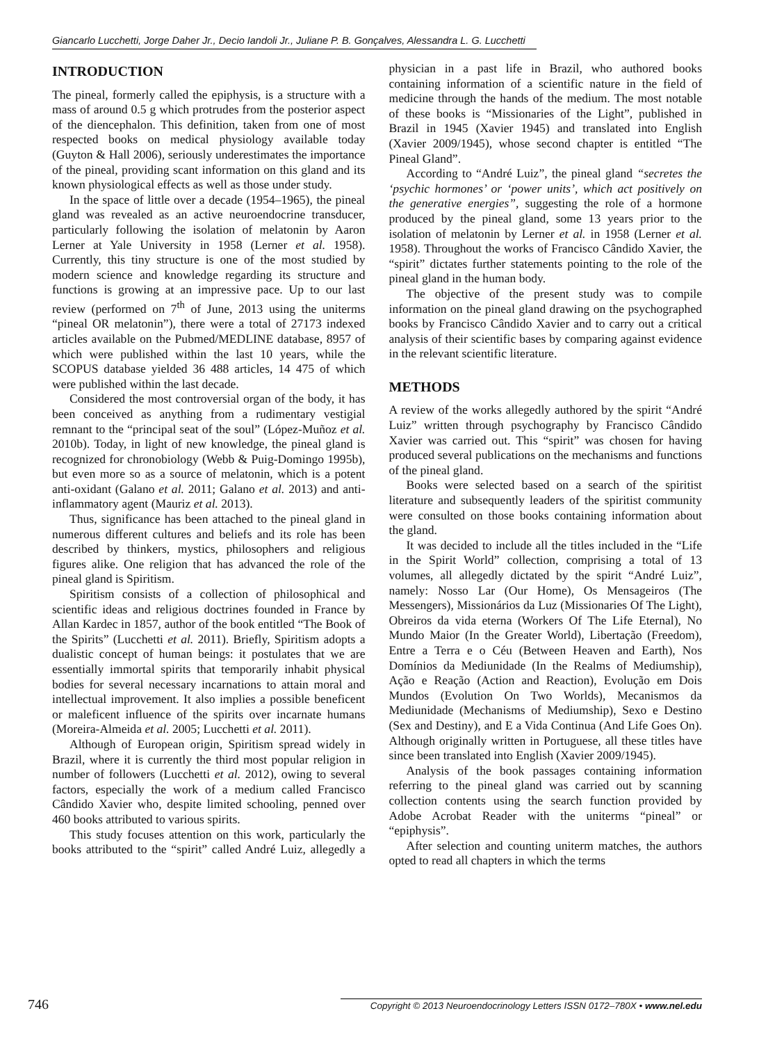Giancarlo Lucchetti, Jorge Daher Jr., Decio Iandoli Jr., Juliane P. B. Gonçalves, Alessandra L. G. Lucchetti
INTRODUCTION
The pineal, formerly called the epiphysis, is a structure with a mass of around 0.5 g which protrudes from the posterior aspect of the diencephalon. This definition, taken from one of most respected books on medical physiology available today (Guyton & Hall 2006), seriously underestimates the importance of the pineal, providing scant information on this gland and its known physiological effects as well as those under study.
In the space of little over a decade (1954–1965), the pineal gland was revealed as an active neuroendocrine transducer, particularly following the isolation of melatonin by Aaron Lerner at Yale University in 1958 (Lerner et al. 1958). Currently, this tiny structure is one of the most studied by modern science and knowledge regarding its structure and functions is growing at an impressive pace. Up to our last review (performed on 7<sup>th</sup> of June, 2013 using the uniterms “pineal OR melatonin”), there were a total of 27173 indexed articles available on the Pubmed/MEDLINE database, 8957 of which were published within the last 10 years, while the SCOPUS database yielded 36 488 articles, 14 475 of which were published within the last decade.
Considered the most controversial organ of the body, it has been conceived as anything from a rudimentary vestigial remnant to the “principal seat of the soul” (López-Muñoz et al. 2010b). Today, in light of new knowledge, the pineal gland is recognized for chronobiology (Webb & Puig-Domingo 1995b), but even more so as a source of melatonin, which is a potent anti-oxidant (Galano et al. 2011; Galano et al. 2013) and anti-inflammatory agent (Mauriz et al. 2013).
Thus, significance has been attached to the pineal gland in numerous different cultures and beliefs and its role has been described by thinkers, mystics, philosophers and religious figures alike. One religion that has advanced the role of the pineal gland is Spiritism.
Spiritism consists of a collection of philosophical and scientific ideas and religious doctrines founded in France by Allan Kardec in 1857, author of the book entitled “The Book of the Spirits” (Lucchetti et al. 2011). Briefly, Spiritism adopts a dualistic concept of human beings: it postulates that we are essentially immortal spirits that temporarily inhabit physical bodies for several necessary incarnations to attain moral and intellectual improvement. It also implies a possible beneficent or maleficent influence of the spirits over incarnate humans (Moreira-Almeida et al. 2005; Lucchetti et al. 2011).
Although of European origin, Spiritism spread widely in Brazil, where it is currently the third most popular religion in number of followers (Lucchetti et al. 2012), owing to several factors, especially the work of a medium called Francisco Cândido Xavier who, despite limited schooling, penned over 460 books attributed to various spirits.
This study focuses attention on this work, particularly the books attributed to the “spirit” called André Luiz, allegedly a physician in a past life in Brazil, who authored books containing information of a scientific nature in the field of medicine through the hands of the medium. The most notable of these books is “Missionaries of the Light”, published in Brazil in 1945 (Xavier 1945) and translated into English (Xavier 2009/1945), whose second chapter is entitled “The Pineal Gland”.
According to “André Luiz”, the pineal gland “secretes the ‘psychic hormones’ or ‘power units’, which act positively on the generative energies”, suggesting the role of a hormone produced by the pineal gland, some 13 years prior to the isolation of melatonin by Lerner et al. in 1958 (Lerner et al. 1958). Throughout the works of Francisco Cândido Xavier, the “spirit” dictates further statements pointing to the role of the pineal gland in the human body.
The objective of the present study was to compile information on the pineal gland drawing on the psychographed books by Francisco Cândido Xavier and to carry out a critical analysis of their scientific bases by comparing against evidence in the relevant scientific literature.
METHODS
A review of the works allegedly authored by the spirit “André Luiz” written through psychography by Francisco Cândido Xavier was carried out. This “spirit” was chosen for having produced several publications on the mechanisms and functions of the pineal gland.
Books were selected based on a search of the spiritist literature and subsequently leaders of the spiritist community were consulted on those books containing information about the gland.
It was decided to include all the titles included in the “Life in the Spirit World” collection, comprising a total of 13 volumes, all allegedly dictated by the spirit “André Luiz”, namely: Nosso Lar (Our Home), Os Mensageiros (The Messengers), Missionários da Luz (Missionaries Of The Light), Obreiros da vida eterna (Workers Of The Life Eternal), No Mundo Maior (In the Greater World), Libertação (Freedom), Entre a Terra e o Céu (Between Heaven and Earth), Nos Domínios da Mediunidade (In the Realms of Mediumship), Ação e Reação (Action and Reaction), Evolução em Dois Mundos (Evolution On Two Worlds), Mecanismos da Mediunidade (Mechanisms of Mediumship), Sexo e Destino (Sex and Destiny), and E a Vida Continua (And Life Goes On). Although originally written in Portuguese, all these titles have since been translated into English (Xavier 2009/1945).
Analysis of the book passages containing information referring to the pineal gland was carried out by scanning collection contents using the search function provided by Adobe Acrobat Reader with the uniterms “pineal” or “epiphysis”.
After selection and counting uniterm matches, the authors opted to read all chapters in which the terms
746 Copyright © 2013 Neuroendocrinology Letters ISSN 0172–780X • www.nel.edu